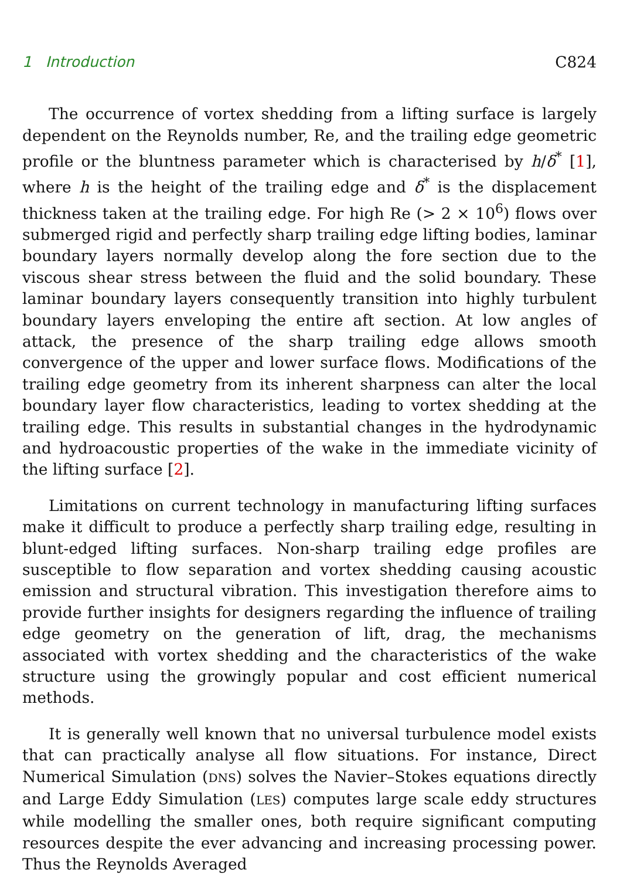1 Introduction C824
The occurrence of vortex shedding from a lifting surface is largely dependent on the Reynolds number, Re, and the trailing edge geometric profile or the bluntness parameter which is characterised by h/δ<sup>*</sup> [1], where h is the height of the trailing edge and δ<sup>*</sup> is the displacement thickness taken at the trailing edge. For high Re (> 2 × 10<sup>6</sup>) flows over submerged rigid and perfectly sharp trailing edge lifting bodies, laminar boundary layers normally develop along the fore section due to the viscous shear stress between the fluid and the solid boundary. These laminar boundary layers consequently transition into highly turbulent boundary layers enveloping the entire aft section. At low angles of attack, the presence of the sharp trailing edge allows smooth convergence of the upper and lower surface flows. Modifications of the trailing edge geometry from its inherent sharpness can alter the local boundary layer flow characteristics, leading to vortex shedding at the trailing edge. This results in substantial changes in the hydrodynamic and hydroacoustic properties of the wake in the immediate vicinity of the lifting surface [2].
Limitations on current technology in manufacturing lifting surfaces make it difficult to produce a perfectly sharp trailing edge, resulting in blunt-edged lifting surfaces. Non-sharp trailing edge profiles are susceptible to flow separation and vortex shedding causing acoustic emission and structural vibration. This investigation therefore aims to provide further insights for designers regarding the influence of trailing edge geometry on the generation of lift, drag, the mechanisms associated with vortex shedding and the characteristics of the wake structure using the growingly popular and cost efficient numerical methods.
It is generally well known that no universal turbulence model exists that can practically analyse all flow situations. For instance, Direct Numerical Simulation (DNS) solves the Navier–Stokes equations directly and Large Eddy Simulation (LES) computes large scale eddy structures while modelling the smaller ones, both require significant computing resources despite the ever advancing and increasing processing power. Thus the Reynolds Averaged